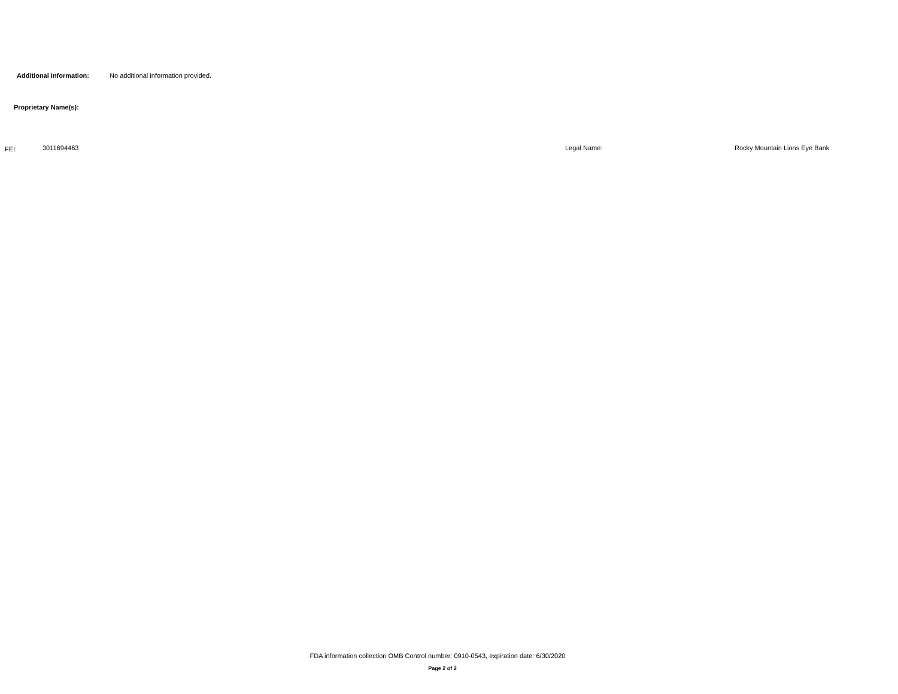Additional Information: No additional information provided.
Proprietary Name(s):
FEI: 3011694463 Legal Name: Rocky Mountain Lions Eye Bank
FDA information collection OMB Control number: 0910-0543, expiration date: 6/30/2020
Page 2 of 2